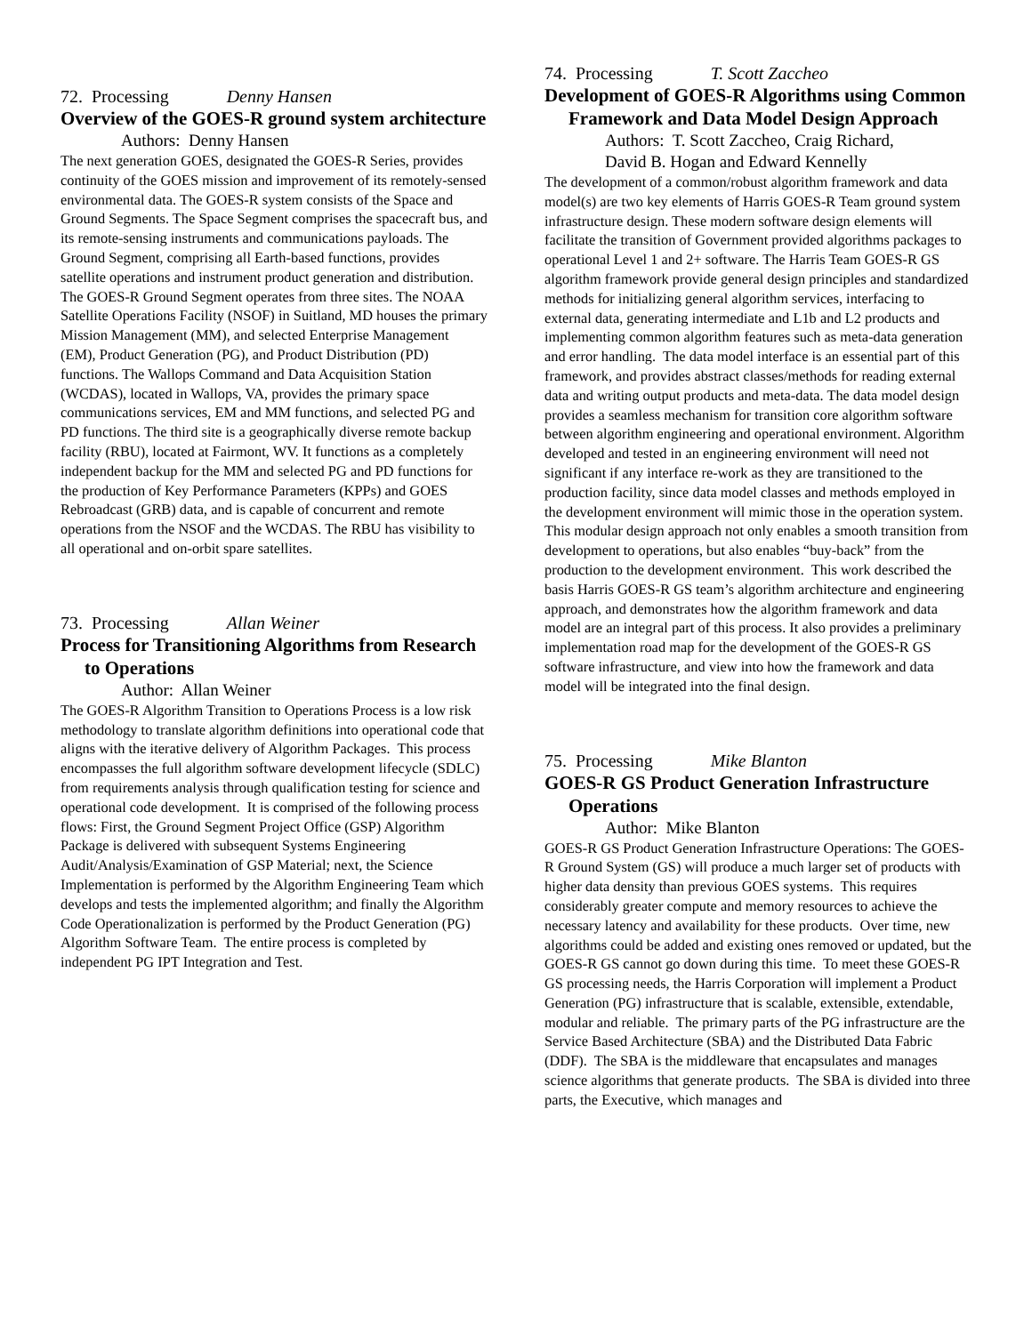72. Processing Denny Hansen
Overview of the GOES-R ground system architecture
Authors: Denny Hansen
The next generation GOES, designated the GOES-R Series, provides continuity of the GOES mission and improvement of its remotely-sensed environmental data. The GOES-R system consists of the Space and Ground Segments. The Space Segment comprises the spacecraft bus, and its remote-sensing instruments and communications payloads. The Ground Segment, comprising all Earth-based functions, provides satellite operations and instrument product generation and distribution. The GOES-R Ground Segment operates from three sites. The NOAA Satellite Operations Facility (NSOF) in Suitland, MD houses the primary Mission Management (MM), and selected Enterprise Management (EM), Product Generation (PG), and Product Distribution (PD) functions. The Wallops Command and Data Acquisition Station (WCDAS), located in Wallops, VA, provides the primary space communications services, EM and MM functions, and selected PG and PD functions. The third site is a geographically diverse remote backup facility (RBU), located at Fairmont, WV. It functions as a completely independent backup for the MM and selected PG and PD functions for the production of Key Performance Parameters (KPPs) and GOES Rebroadcast (GRB) data, and is capable of concurrent and remote operations from the NSOF and the WCDAS. The RBU has visibility to all operational and on-orbit spare satellites.
73. Processing Allan Weiner
Process for Transitioning Algorithms from Research to Operations
Author: Allan Weiner
The GOES-R Algorithm Transition to Operations Process is a low risk methodology to translate algorithm definitions into operational code that aligns with the iterative delivery of Algorithm Packages. This process encompasses the full algorithm software development lifecycle (SDLC) from requirements analysis through qualification testing for science and operational code development. It is comprised of the following process flows: First, the Ground Segment Project Office (GSP) Algorithm Package is delivered with subsequent Systems Engineering Audit/Analysis/Examination of GSP Material; next, the Science Implementation is performed by the Algorithm Engineering Team which develops and tests the implemented algorithm; and finally the Algorithm Code Operationalization is performed by the Product Generation (PG) Algorithm Software Team. The entire process is completed by independent PG IPT Integration and Test.
74. Processing T. Scott Zaccheo
Development of GOES-R Algorithms using Common Framework and Data Model Design Approach
Authors: T. Scott Zaccheo, Craig Richard,
David B. Hogan and Edward Kennelly
The development of a common/robust algorithm framework and data model(s) are two key elements of Harris GOES-R Team ground system infrastructure design. These modern software design elements will facilitate the transition of Government provided algorithms packages to operational Level 1 and 2+ software. The Harris Team GOES-R GS algorithm framework provide general design principles and standardized methods for initializing general algorithm services, interfacing to external data, generating intermediate and L1b and L2 products and implementing common algorithm features such as meta-data generation and error handling. The data model interface is an essential part of this framework, and provides abstract classes/methods for reading external data and writing output products and meta-data. The data model design provides a seamless mechanism for transition core algorithm software between algorithm engineering and operational environment. Algorithm developed and tested in an engineering environment will need not significant if any interface re-work as they are transitioned to the production facility, since data model classes and methods employed in the development environment will mimic those in the operation system. This modular design approach not only enables a smooth transition from development to operations, but also enables “buy-back” from the production to the development environment. This work described the basis Harris GOES-R GS team’s algorithm architecture and engineering approach, and demonstrates how the algorithm framework and data model are an integral part of this process. It also provides a preliminary implementation road map for the development of the GOES-R GS software infrastructure, and view into how the framework and data model will be integrated into the final design.
75. Processing Mike Blanton
GOES-R GS Product Generation Infrastructure Operations
Author: Mike Blanton
GOES-R GS Product Generation Infrastructure Operations: The GOES-R Ground System (GS) will produce a much larger set of products with higher data density than previous GOES systems. This requires considerably greater compute and memory resources to achieve the necessary latency and availability for these products. Over time, new algorithms could be added and existing ones removed or updated, but the GOES-R GS cannot go down during this time. To meet these GOES-R GS processing needs, the Harris Corporation will implement a Product Generation (PG) infrastructure that is scalable, extensible, extendable, modular and reliable. The primary parts of the PG infrastructure are the Service Based Architecture (SBA) and the Distributed Data Fabric (DDF). The SBA is the middleware that encapsulates and manages science algorithms that generate products. The SBA is divided into three parts, the Executive, which manages and